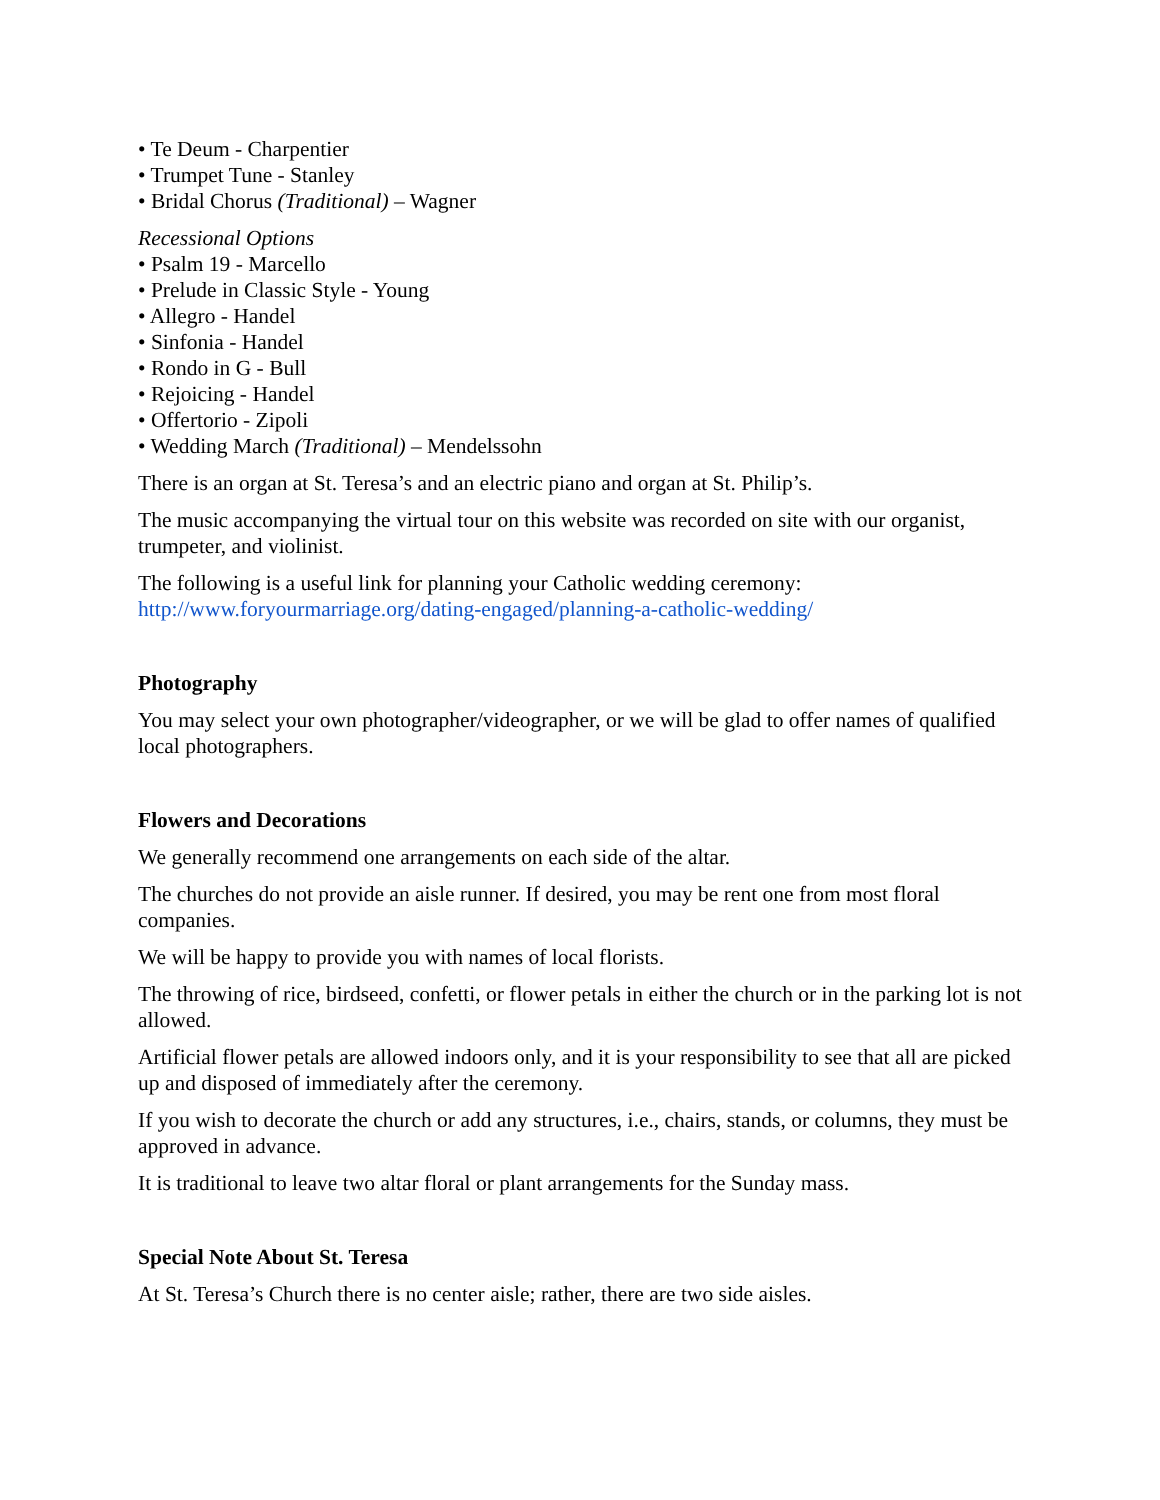• Te Deum - Charpentier
• Trumpet Tune - Stanley
• Bridal Chorus (Traditional) – Wagner
Recessional Options
• Psalm 19 - Marcello
• Prelude in Classic Style - Young
• Allegro - Handel
• Sinfonia - Handel
• Rondo in G - Bull
• Rejoicing - Handel
• Offertorio - Zipoli
• Wedding March (Traditional) – Mendelssohn
There is an organ at St. Teresa’s and an electric piano and organ at St. Philip’s.
The music accompanying the virtual tour on this website was recorded on site with our organist, trumpeter, and violinist.
The following is a useful link for planning your Catholic wedding ceremony: http://www.foryourmarriage.org/dating-engaged/planning-a-catholic-wedding/
Photography
You may select your own photographer/videographer, or we will be glad to offer names of qualified local photographers.
Flowers and Decorations
We generally recommend one arrangements on each side of the altar.
The churches do not provide an aisle runner. If desired, you may be rent one from most floral companies.
We will be happy to provide you with names of local florists.
The throwing of rice, birdseed, confetti, or flower petals in either the church or in the parking lot is not allowed.
Artificial flower petals are allowed indoors only, and it is your responsibility to see that all are picked up and disposed of immediately after the ceremony.
If you wish to decorate the church or add any structures, i.e., chairs, stands, or columns, they must be approved in advance.
It is traditional to leave two altar floral or plant arrangements for the Sunday mass.
Special Note About St. Teresa
At St. Teresa’s Church there is no center aisle; rather, there are two side aisles.